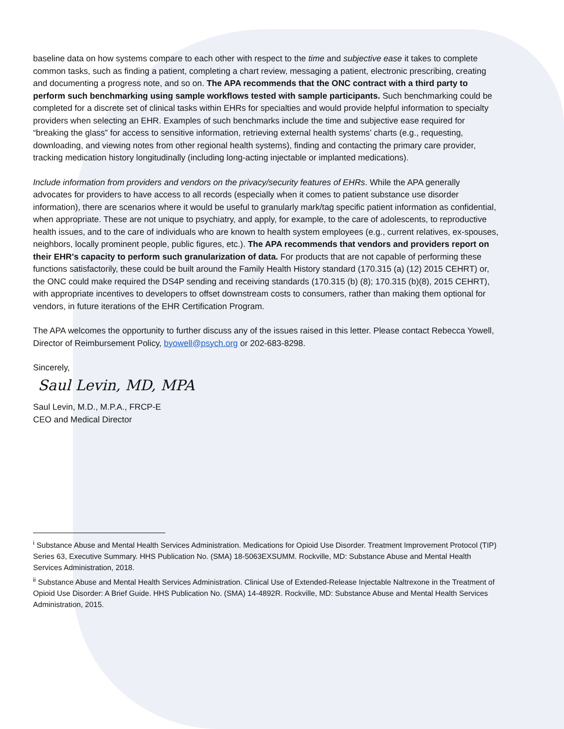baseline data on how systems compare to each other with respect to the time and subjective ease it takes to complete common tasks, such as finding a patient, completing a chart review, messaging a patient, electronic prescribing, creating and documenting a progress note, and so on. The APA recommends that the ONC contract with a third party to perform such benchmarking using sample workflows tested with sample participants. Such benchmarking could be completed for a discrete set of clinical tasks within EHRs for specialties and would provide helpful information to specialty providers when selecting an EHR. Examples of such benchmarks include the time and subjective ease required for “breaking the glass” for access to sensitive information, retrieving external health systems’ charts (e.g., requesting, downloading, and viewing notes from other regional health systems), finding and contacting the primary care provider, tracking medication history longitudinally (including long-acting injectable or implanted medications).
Include information from providers and vendors on the privacy/security features of EHRs. While the APA generally advocates for providers to have access to all records (especially when it comes to patient substance use disorder information), there are scenarios where it would be useful to granularly mark/tag specific patient information as confidential, when appropriate. These are not unique to psychiatry, and apply, for example, to the care of adolescents, to reproductive health issues, and to the care of individuals who are known to health system employees (e.g., current relatives, ex-spouses, neighbors, locally prominent people, public figures, etc.). The APA recommends that vendors and providers report on their EHR's capacity to perform such granularization of data. For products that are not capable of performing these functions satisfactorily, these could be built around the Family Health History standard (170.315 (a) (12) 2015 CEHRT) or, the ONC could make required the DS4P sending and receiving standards (170.315 (b) (8); 170.315 (b)(8), 2015 CEHRT), with appropriate incentives to developers to offset downstream costs to consumers, rather than making them optional for vendors, in future iterations of the EHR Certification Program.
The APA welcomes the opportunity to further discuss any of the issues raised in this letter. Please contact Rebecca Yowell, Director of Reimbursement Policy, byowell@psych.org or 202-683-8298.
Sincerely,
Saul Levin, MD, MPA
Saul Levin, M.D., M.P.A., FRCP-E
CEO and Medical Director
<sup>i</sup> Substance Abuse and Mental Health Services Administration. Medications for Opioid Use Disorder. Treatment Improvement Protocol (TIP) Series 63, Executive Summary. HHS Publication No. (SMA) 18-5063EXSUMM. Rockville, MD: Substance Abuse and Mental Health Services Administration, 2018.
<sup>ii</sup> Substance Abuse and Mental Health Services Administration. Clinical Use of Extended-Release Injectable Naltrexone in the Treatment of Opioid Use Disorder: A Brief Guide. HHS Publication No. (SMA) 14-4892R. Rockville, MD: Substance Abuse and Mental Health Services Administration, 2015.